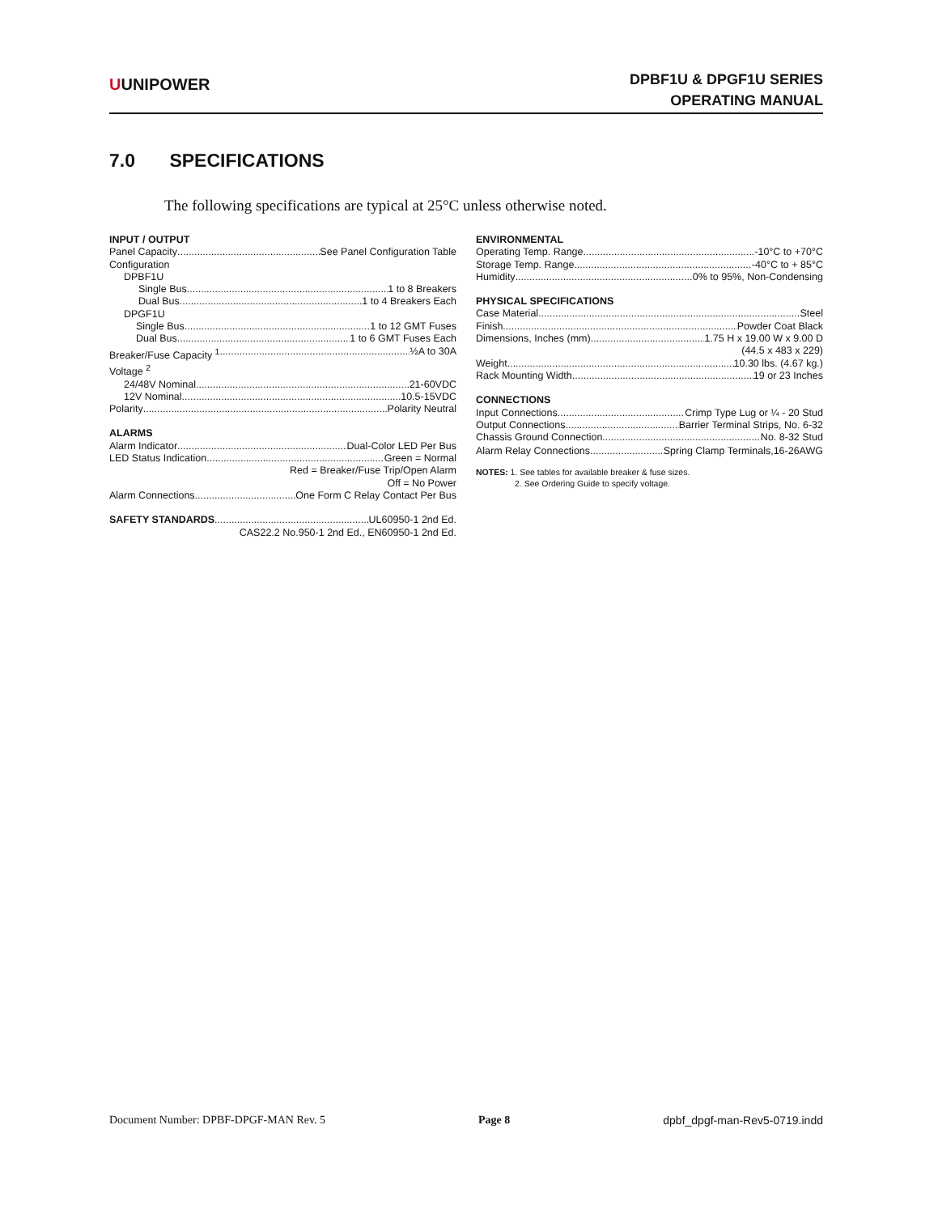UUNIPOWER
DPBF1U & DPGF1U SERIES
OPERATING MANUAL
7.0 SPECIFICATIONS
The following specifications are typical at 25°C unless otherwise noted.
INPUT / OUTPUT
Panel Capacity See Panel Configuration Table
Configuration
DPBF1U
Single Bus 1 to 8 Breakers
Dual Bus 1 to 4 Breakers Each
DPGF1U
Single Bus 1 to 12 GMT Fuses
Dual Bus 1 to 6 GMT Fuses Each
Breaker/Fuse Capacity <sup>1</sup> ½A to 30A
Voltage <sup>2</sup>
24/48V Nominal 21-60VDC
12V Nominal 10.5-15VDC
Polarity Polarity Neutral
ALARMS
Alarm Indicator Dual-Color LED Per Bus
LED Status Indication Green = Normal
Red = Breaker/Fuse Trip/Open Alarm
Off = No Power
Alarm Connections One Form C Relay Contact Per Bus
SAFETY STANDARDS UL60950-1 2nd Ed.
CAS22.2 No.950-1 2nd Ed., EN60950-1 2nd Ed.
ENVIRONMENTAL
Operating Temp. Range -10°C to +70°C
Storage Temp. Range -40°C to + 85°C
Humidity 0% to 95%, Non-Condensing
PHYSICAL SPECIFICATIONS
Case Material Steel
Finish Powder Coat Black
Dimensions, Inches (mm) 1.75 H x 19.00 W x 9.00 D
(44.5 x 483 x 229)
Weight 10.30 lbs. (4.67 kg.)
Rack Mounting Width 19 or 23 Inches
CONNECTIONS
Input Connections Crimp Type Lug or ¼ - 20 Stud
Output Connections Barrier Terminal Strips, No. 6-32
Chassis Ground Connection No. 8-32 Stud
Alarm Relay Connections Spring Clamp Terminals,16-26AWG
NOTES: 1. See tables for available breaker & fuse sizes.
2. See Ordering Guide to specify voltage.
Document Number: DPBF-DPGF-MAN Rev. 5 Page 8 dpbf_dpgf-man-Rev5-0719.indd